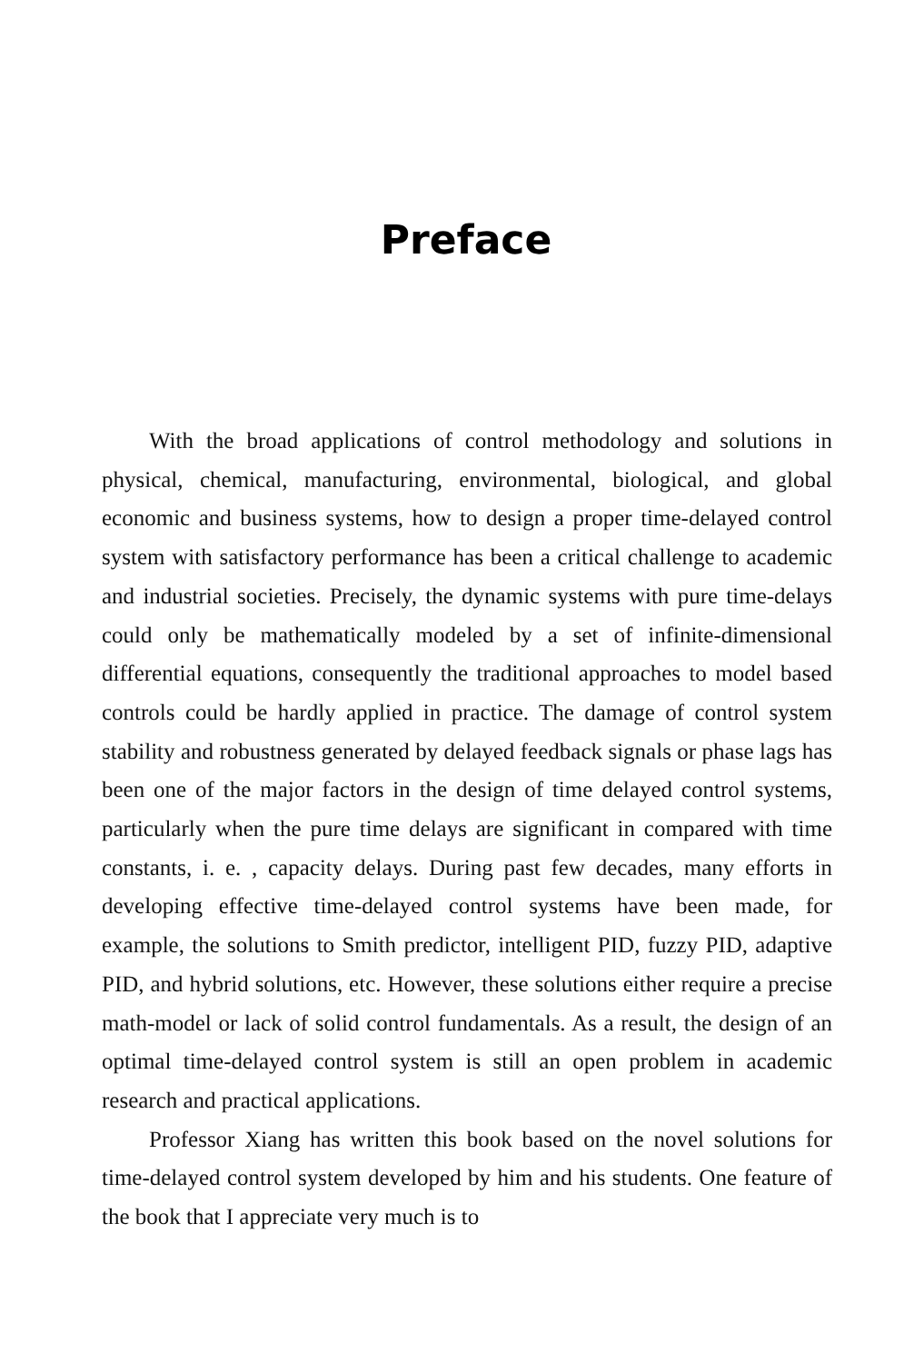Preface
With the broad applications of control methodology and solutions in physical, chemical, manufacturing, environmental, biological, and global economic and business systems, how to design a proper time-delayed control system with satisfactory performance has been a critical challenge to academic and industrial societies. Precisely, the dynamic systems with pure time-delays could only be mathematically modeled by a set of infinite-dimensional differential equations, consequently the traditional approaches to model based controls could be hardly applied in practice. The damage of control system stability and robustness generated by delayed feedback signals or phase lags has been one of the major factors in the design of time delayed control systems, particularly when the pure time delays are significant in compared with time constants, i. e. , capacity delays. During past few decades, many efforts in developing effective time-delayed control systems have been made, for example, the solutions to Smith predictor, intelligent PID, fuzzy PID, adaptive PID, and hybrid solutions, etc. However, these solutions either require a precise math-model or lack of solid control fundamentals. As a result, the design of an optimal time-delayed control system is still an open problem in academic research and practical applications.
Professor Xiang has written this book based on the novel solutions for time-delayed control system developed by him and his students. One feature of the book that I appreciate very much is to